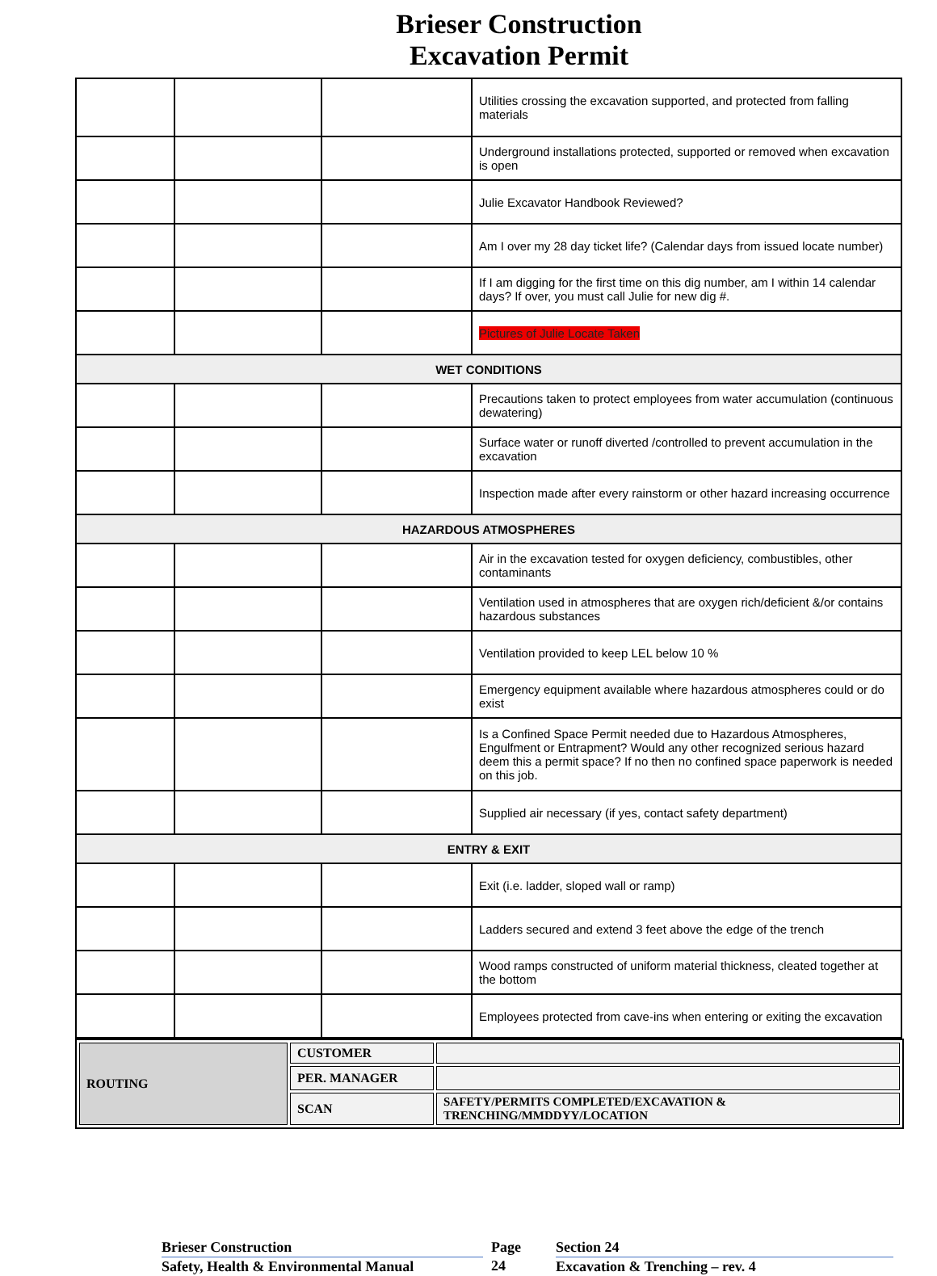Brieser Construction
Excavation Permit
| | | | Utilities crossing the excavation supported, and protected from falling materials |
| | | | Underground installations protected, supported or removed when excavation is open |
| | | | Julie Excavator Handbook Reviewed? |
| | | | Am I over my 28 day ticket life? (Calendar days from issued locate number) |
| | | | If I am digging for the first time on this dig number, am I within 14 calendar days? If over, you must call Julie for new dig #. |
| | | | Pictures of Julie Locate Taken |
| WET CONDITIONS | | | |
| | | | Precautions taken to protect employees from water accumulation (continuous dewatering) |
| | | | Surface water or runoff diverted /controlled to prevent accumulation in the excavation |
| | | | Inspection made after every rainstorm or other hazard increasing occurrence |
| HAZARDOUS ATMOSPHERES | | | |
| | | | Air in the excavation tested for oxygen deficiency, combustibles, other contaminants |
| | | | Ventilation used in atmospheres that are oxygen rich/deficient &/or contains hazardous substances |
| | | | Ventilation provided to keep LEL below 10 % |
| | | | Emergency equipment available where hazardous atmospheres could or do exist |
| | | | Is a Confined Space Permit needed due to Hazardous Atmospheres, Engulfment or Entrapment? Would any other recognized serious hazard deem this a permit space? If no then no confined space paperwork is needed on this job. |
| | | | Supplied air necessary (if yes, contact safety department) |
| ENTRY & EXIT | | | |
| | | | Exit (i.e. ladder, sloped wall or ramp) |
| | | | Ladders secured and extend 3 feet above the edge of the trench |
| | | | Wood ramps constructed of uniform material thickness, cleated together at the bottom |
| | | | Employees protected from cave-ins when entering or exiting the excavation |
| ROUTING | CUSTOMER | |
| | PER. MANAGER | |
| | SCAN | SAFETY/PERMITS COMPLETED/EXCAVATION & TRENCHING/MMDDYY/LOCATION |
Brieser Construction
Safety, Health & Environmental Manual
Page
24
Section 24
Excavation & Trenching – rev. 4